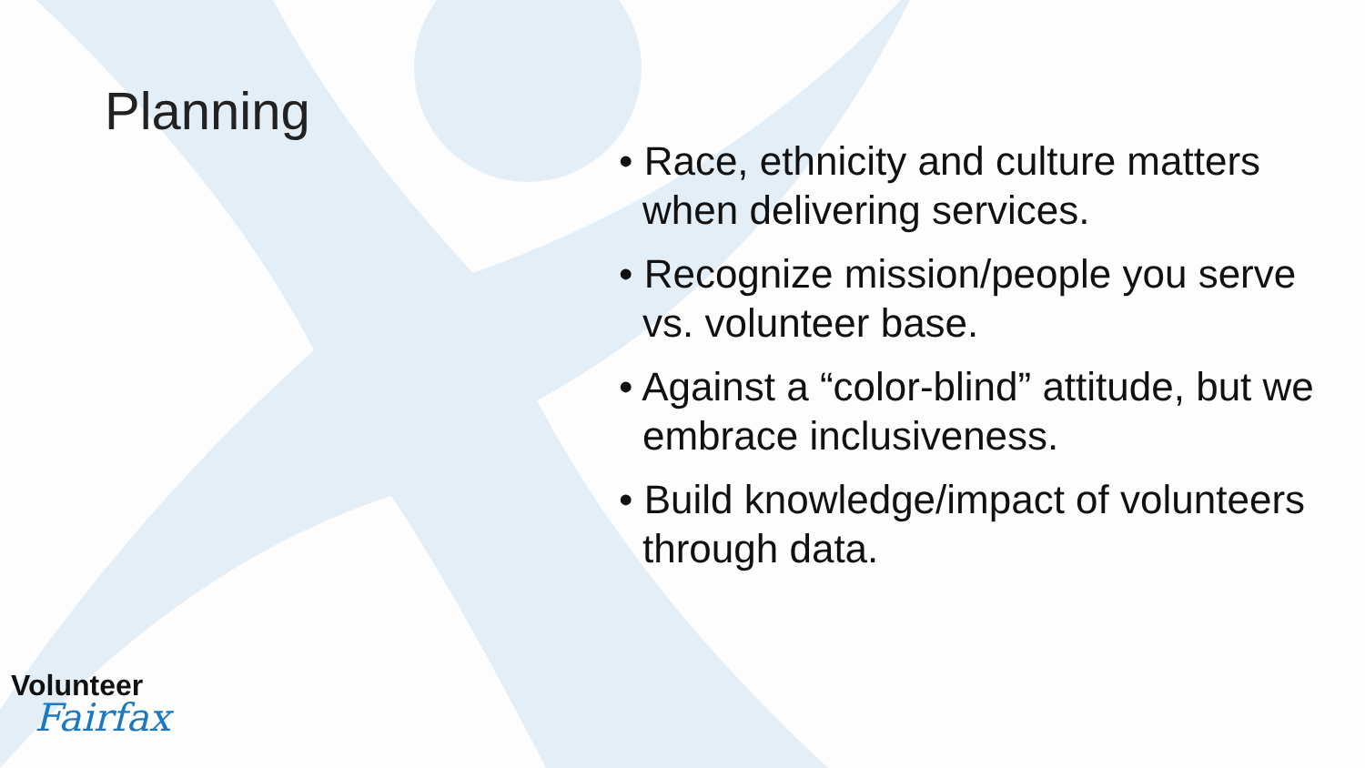Planning
• Race, ethnicity and culture matters when delivering services.
• Recognize mission/people you serve vs. volunteer base.
• Against a “color-blind” attitude, but we embrace inclusiveness.
• Build knowledge/impact of volunteers through data.
Volunteer
Fairfax